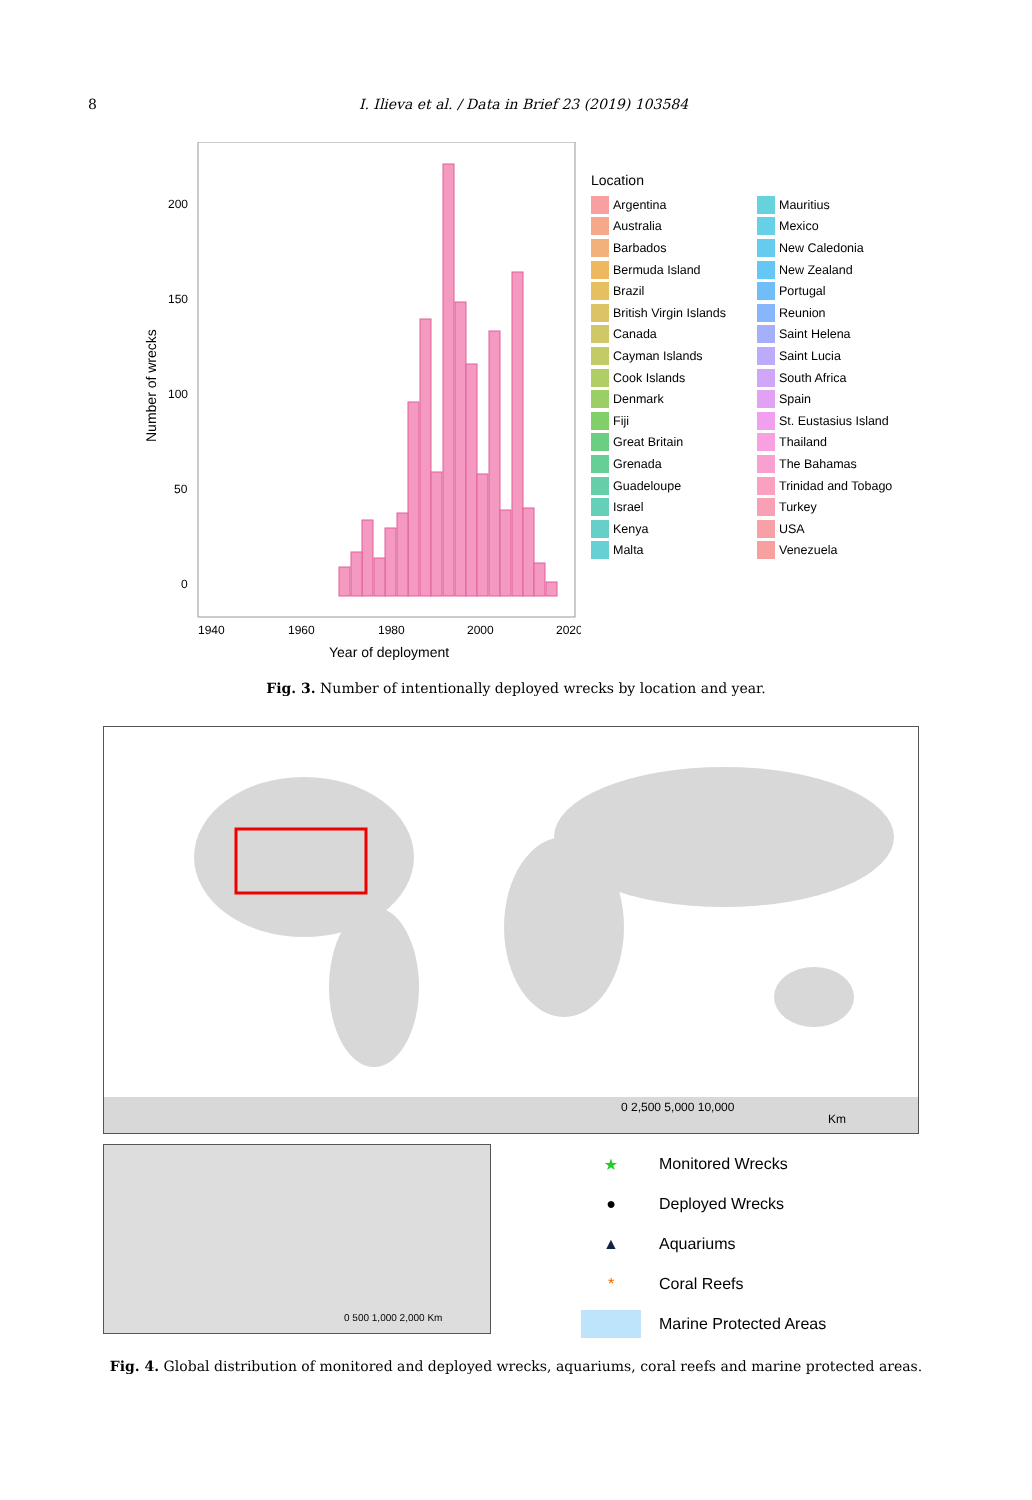8 I. Ilieva et al. / Data in Brief 23 (2019) 103584
Number of wrecks
200
150
100
50
0
1940
1960
1980
2000
2020
Year of deployment
Location
Argentina
Australia
Barbados
Bermuda Island
Brazil
British Virgin Islands
Canada
Cayman Islands
Cook Islands
Denmark
Fiji
Great Britain
Grenada
Guadeloupe
Israel
Kenya
Malta
Mauritius
Mexico
New Caledonia
New Zealand
Portugal
Reunion
Saint Helena
Saint Lucia
South Africa
Spain
St. Eustasius Island
Thailand
The Bahamas
Trinidad and Tobago
Turkey
USA
Venezuela
Fig. 3. Number of intentionally deployed wrecks by location and year.
0 2,500 5,000 10,000
Km
0 500 1,000 2,000 Km
★ Monitored Wrecks
● Deployed Wrecks
▲ Aquariums
* Coral Reefs
Marine Protected Areas
Fig. 4. Global distribution of monitored and deployed wrecks, aquariums, coral reefs and marine protected areas.